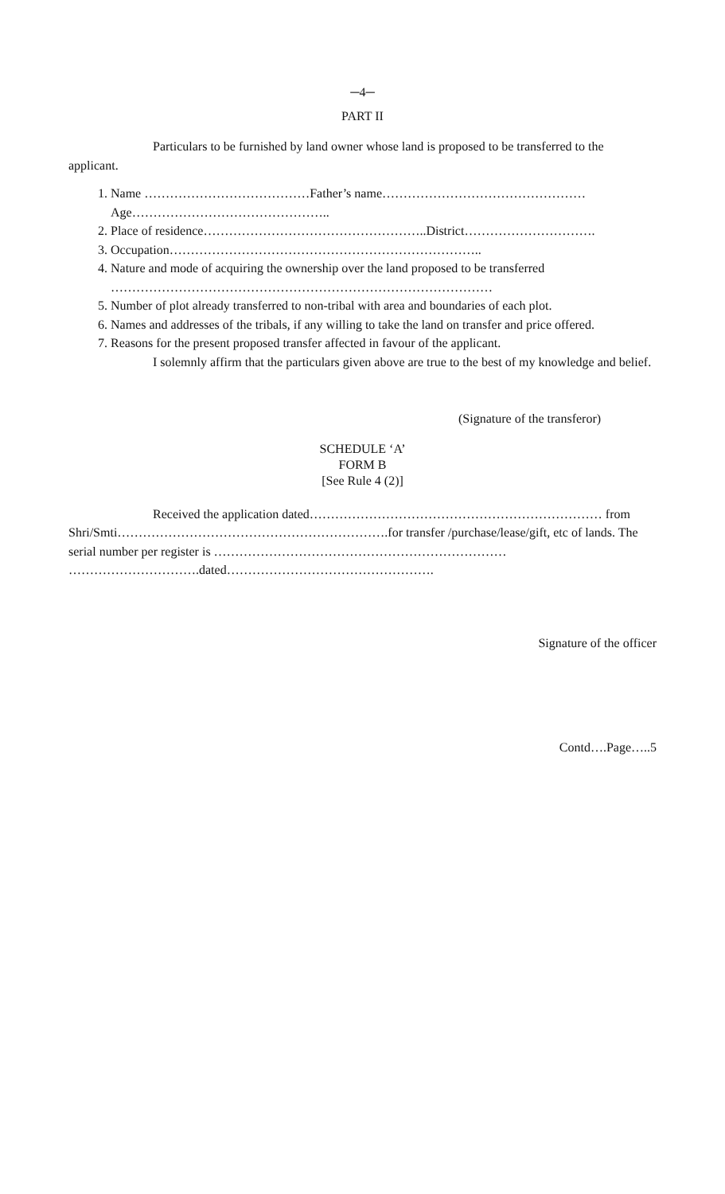─4─
PART II
Particulars to be furnished by land owner whose land is proposed to be transferred to the applicant.
1. Name …………………………………Father’s name………………………………………… Age………………………………………..
2. Place of residence……………………………………………..District………………………….
3. Occupation………………………………………………………………..
4. Nature and mode of acquiring the ownership over the land proposed to be transferred ………………………………………………………………………………
5. Number of plot already transferred to non-tribal with area and boundaries of each plot.
6. Names and addresses of the tribals, if any willing to take the land on transfer and price offered.
7. Reasons for the present proposed transfer affected in favour of the applicant.
I solemnly affirm that the particulars given above are true to the best of my knowledge and belief.
(Signature of the transferor)
SCHEDULE ‘A’
FORM B
[See Rule 4 (2)]
Received the application dated…………………………………………………………… from Shri/Smti……………………………………………………….for transfer /purchase/lease/gift, etc of lands. The serial number per register is …………………………………………………………… ………………………….dated………………………………………….
Signature of the officer
Contd….Page…..5